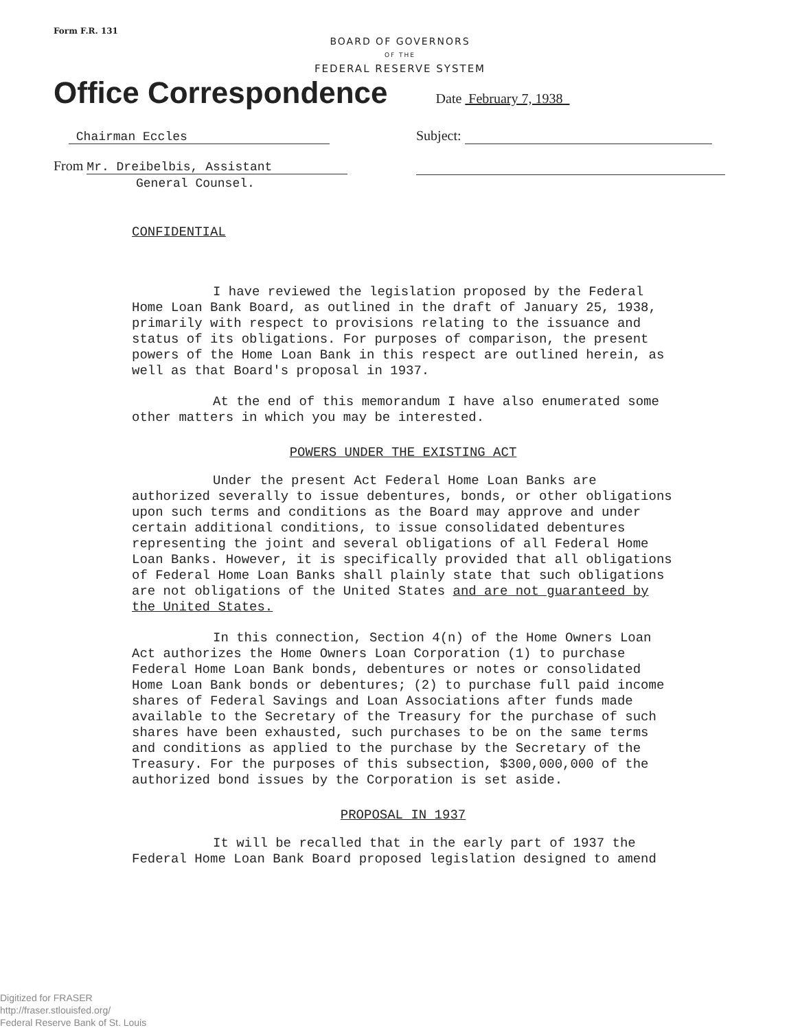Form F.R. 131
BOARD OF GOVERNORS
OF THE
FEDERAL RESERVE SYSTEM
Office Correspondence
Date February 7, 1938
Chairman Eccles Subject:
From Mr. Dreibelbis, Assistant
General Counsel.
CONFIDENTIAL
I have reviewed the legislation proposed by the Federal Home Loan Bank Board, as outlined in the draft of January 25, 1938, primarily with respect to provisions relating to the issuance and status of its obligations. For purposes of comparison, the present powers of the Home Loan Bank in this respect are outlined herein, as well as that Board's proposal in 1937.
At the end of this memorandum I have also enumerated some other matters in which you may be interested.
POWERS UNDER THE EXISTING ACT
Under the present Act Federal Home Loan Banks are authorized severally to issue debentures, bonds, or other obligations upon such terms and conditions as the Board may approve and under certain additional conditions, to issue consolidated debentures representing the joint and several obligations of all Federal Home Loan Banks. However, it is specifically provided that all obligations of Federal Home Loan Banks shall plainly state that such obligations are not obligations of the United States and are not guaranteed by the United States.
In this connection, Section 4(n) of the Home Owners Loan Act authorizes the Home Owners Loan Corporation (1) to purchase Federal Home Loan Bank bonds, debentures or notes or consolidated Home Loan Bank bonds or debentures; (2) to purchase full paid income shares of Federal Savings and Loan Associations after funds made available to the Secretary of the Treasury for the purchase of such shares have been exhausted, such purchases to be on the same terms and conditions as applied to the purchase by the Secretary of the Treasury. For the purposes of this subsection, $300,000,000 of the authorized bond issues by the Corporation is set aside.
PROPOSAL IN 1937
It will be recalled that in the early part of 1937 the Federal Home Loan Bank Board proposed legislation designed to amend
Digitized for FRASER
http://fraser.stlouisfed.org/
Federal Reserve Bank of St. Louis